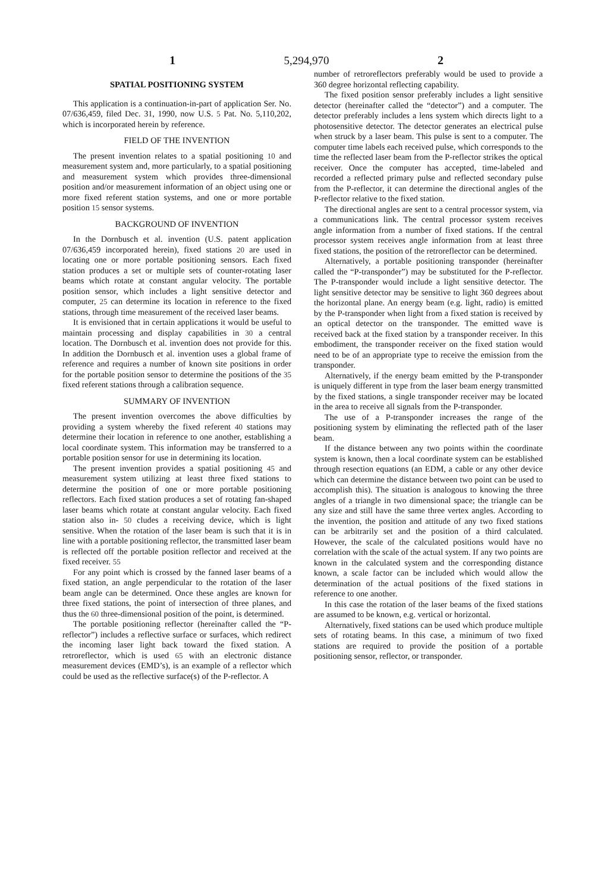1 5,294,970 2
SPATIAL POSITIONING SYSTEM
This application is a continuation-in-part of application Ser. No. 07/636,459, filed Dec. 31, 1990, now U.S. 5 Pat. No. 5,110,202, which is incorporated herein by reference.
FIELD OF THE INVENTION
The present invention relates to a spatial positioning 10 and measurement system and, more particularly, to a spatial positioning and measurement system which provides three-dimensional position and/or measurement information of an object using one or more fixed referent station systems, and one or more portable position 15 sensor systems.
BACKGROUND OF INVENTION
In the Dornbusch et al. invention (U.S. patent application 07/636,459 incorporated herein), fixed stations 20 are used in locating one or more portable positioning sensors. Each fixed station produces a set or multiple sets of counter-rotating laser beams which rotate at constant angular velocity. The portable position sensor, which includes a light sensitive detector and computer, 25 can determine its location in reference to the fixed stations, through time measurement of the received laser beams.
It is envisioned that in certain applications it would be useful to maintain processing and display capabilities in 30 a central location. The Dornbusch et al. invention does not provide for this. In addition the Dornbusch et al. invention uses a global frame of reference and requires a number of known site positions in order for the portable position sensor to determine the positions of the 35 fixed referent stations through a calibration sequence.
SUMMARY OF INVENTION
The present invention overcomes the above difficulties by providing a system whereby the fixed referent 40 stations may determine their location in reference to one another, establishing a local coordinate system. This information may be transferred to a portable position sensor for use in determining its location.
The present invention provides a spatial positioning 45 and measurement system utilizing at least three fixed stations to determine the position of one or more portable positioning reflectors. Each fixed station produces a set of rotating fan-shaped laser beams which rotate at constant angular velocity. Each fixed station also in- 50 cludes a receiving device, which is light sensitive. When the rotation of the laser beam is such that it is in line with a portable positioning reflector, the transmitted laser beam is reflected off the portable position reflector and received at the fixed receiver. 55
For any point which is crossed by the fanned laser beams of a fixed station, an angle perpendicular to the rotation of the laser beam angle can be determined. Once these angles are known for three fixed stations, the point of intersection of three planes, and thus the 60 three-dimensional position of the point, is determined.
The portable positioning reflector (hereinafter called the “P-reflector”) includes a reflective surface or surfaces, which redirect the incoming laser light back toward the fixed station. A retroreflector, which is used 65 with an electronic distance measurement devices (EMD’s), is an example of a reflector which could be used as the reflective surface(s) of the P-reflector. A
number of retroreflectors preferably would be used to provide a 360 degree horizontal reflecting capability.
The fixed position sensor preferably includes a light sensitive detector (hereinafter called the “detector”) and a computer. The detector preferably includes a lens system which directs light to a photosensitive detector. The detector generates an electrical pulse when struck by a laser beam. This pulse is sent to a computer. The computer time labels each received pulse, which corresponds to the time the reflected laser beam from the P-reflector strikes the optical receiver. Once the computer has accepted, time-labeled and recorded a reflected primary pulse and reflected secondary pulse from the P-reflector, it can determine the directional angles of the P-reflector relative to the fixed station.
The directional angles are sent to a central processor system, via a communications link. The central processor system receives angle information from a number of fixed stations. If the central processor system receives angle information from at least three fixed stations, the position of the retroreflector can be determined.
Alternatively, a portable positioning transponder (hereinafter called the “P-transponder”) may be substituted for the P-reflector. The P-transponder would include a light sensitive detector. The light sensitive detector may be sensitive to light 360 degrees about the horizontal plane. An energy beam (e.g. light, radio) is emitted by the P-transponder when light from a fixed station is received by an optical detector on the transponder. The emitted wave is received back at the fixed station by a transponder receiver. In this embodiment, the transponder receiver on the fixed station would need to be of an appropriate type to receive the emission from the transponder.
Alternatively, if the energy beam emitted by the P-transponder is uniquely different in type from the laser beam energy transmitted by the fixed stations, a single transponder receiver may be located in the area to receive all signals from the P-transponder.
The use of a P-transponder increases the range of the positioning system by eliminating the reflected path of the laser beam.
If the distance between any two points within the coordinate system is known, then a local coordinate system can be established through resection equations (an EDM, a cable or any other device which can determine the distance between two point can be used to accomplish this). The situation is analogous to knowing the three angles of a triangle in two dimensional space; the triangle can be any size and still have the same three vertex angles. According to the invention, the position and attitude of any two fixed stations can be arbitrarily set and the position of a third calculated. However, the scale of the calculated positions would have no correlation with the scale of the actual system. If any two points are known in the calculated system and the corresponding distance known, a scale factor can be included which would allow the determination of the actual positions of the fixed stations in reference to one another.
In this case the rotation of the laser beams of the fixed stations are assumed to be known, e.g. vertical or horizontal.
Alternatively, fixed stations can be used which produce multiple sets of rotating beams. In this case, a minimum of two fixed stations are required to provide the position of a portable positioning sensor, reflector, or transponder.